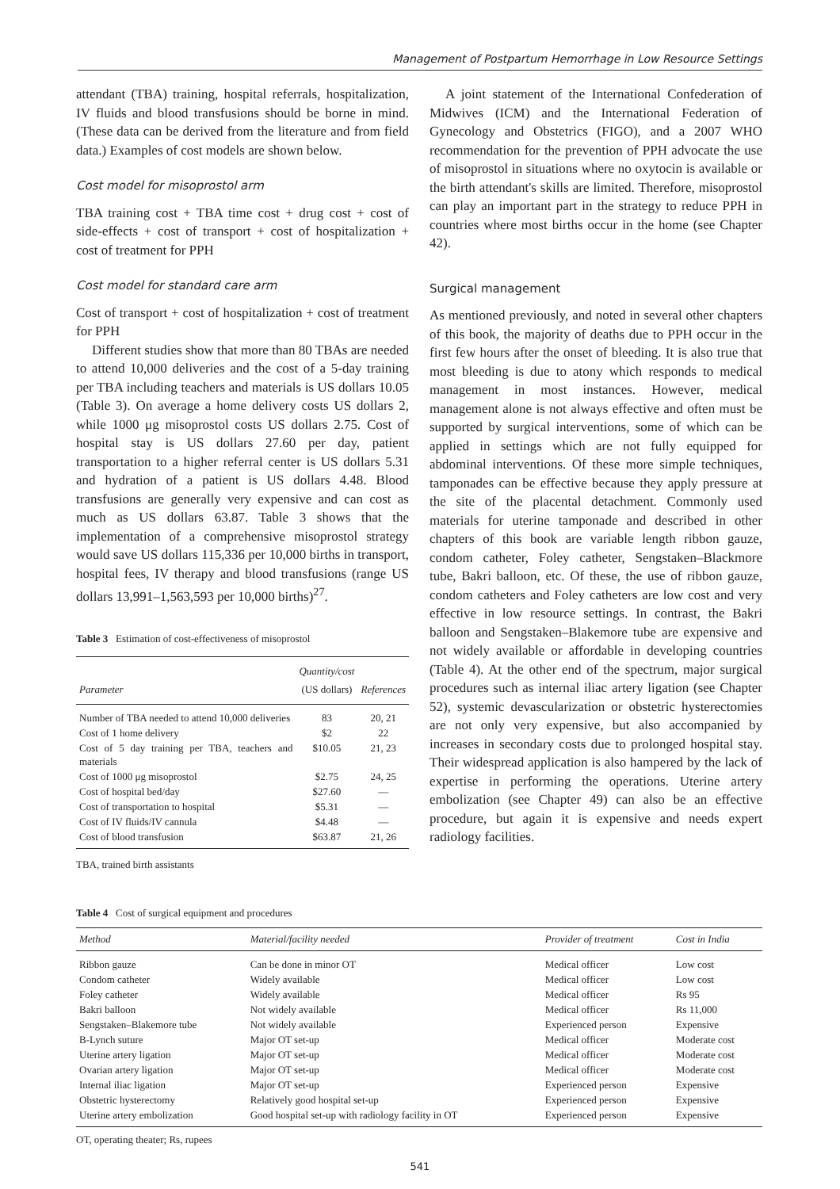Management of Postpartum Hemorrhage in Low Resource Settings
attendant (TBA) training, hospital referrals, hospitalization, IV fluids and blood transfusions should be borne in mind. (These data can be derived from the literature and from field data.) Examples of cost models are shown below.
Cost model for misoprostol arm
TBA training cost + TBA time cost + drug cost + cost of side-effects + cost of transport + cost of hospitalization + cost of treatment for PPH
Cost model for standard care arm
Cost of transport + cost of hospitalization + cost of treatment for PPH
Different studies show that more than 80 TBAs are needed to attend 10,000 deliveries and the cost of a 5-day training per TBA including teachers and materials is US dollars 10.05 (Table 3). On average a home delivery costs US dollars 2, while 1000 μg misoprostol costs US dollars 2.75. Cost of hospital stay is US dollars 27.60 per day, patient transportation to a higher referral center is US dollars 5.31 and hydration of a patient is US dollars 4.48. Blood transfusions are generally very expensive and can cost as much as US dollars 63.87. Table 3 shows that the implementation of a comprehensive misoprostol strategy would save US dollars 115,336 per 10,000 births in transport, hospital fees, IV therapy and blood transfusions (range US dollars 13,991–1,563,593 per 10,000 births)<sup>27</sup>.
Table 3 Estimation of cost-effectiveness of misoprostol
| Parameter | Quantity/cost (US dollars) | References |
| --- | --- | --- |
| Number of TBA needed to attend 10,000 deliveries | 83 | 20, 21 |
| Cost of 1 home delivery | $2 | 22 |
| Cost of 5 day training per TBA, teachers and materials | $10.05 | 21, 23 |
| Cost of 1000 μg misoprostol | $2.75 | 24, 25 |
| Cost of hospital bed/day | $27.60 | — |
| Cost of transportation to hospital | $5.31 | — |
| Cost of IV fluids/IV cannula | $4.48 | — |
| Cost of blood transfusion | $63.87 | 21, 26 |
TBA, trained birth assistants
A joint statement of the International Confederation of Midwives (ICM) and the International Federation of Gynecology and Obstetrics (FIGO), and a 2007 WHO recommendation for the prevention of PPH advocate the use of misoprostol in situations where no oxytocin is available or the birth attendant's skills are limited. Therefore, misoprostol can play an important part in the strategy to reduce PPH in countries where most births occur in the home (see Chapter 42).
Surgical management
As mentioned previously, and noted in several other chapters of this book, the majority of deaths due to PPH occur in the first few hours after the onset of bleeding. It is also true that most bleeding is due to atony which responds to medical management in most instances. However, medical management alone is not always effective and often must be supported by surgical interventions, some of which can be applied in settings which are not fully equipped for abdominal interventions. Of these more simple techniques, tamponades can be effective because they apply pressure at the site of the placental detachment. Commonly used materials for uterine tamponade and described in other chapters of this book are variable length ribbon gauze, condom catheter, Foley catheter, Sengstaken–Blackmore tube, Bakri balloon, etc. Of these, the use of ribbon gauze, condom catheters and Foley catheters are low cost and very effective in low resource settings. In contrast, the Bakri balloon and Sengstaken–Blakemore tube are expensive and not widely available or affordable in developing countries (Table 4). At the other end of the spectrum, major surgical procedures such as internal iliac artery ligation (see Chapter 52), systemic devascularization or obstetric hysterectomies are not only very expensive, but also accompanied by increases in secondary costs due to prolonged hospital stay. Their widespread application is also hampered by the lack of expertise in performing the operations. Uterine artery embolization (see Chapter 49) can also be an effective procedure, but again it is expensive and needs expert radiology facilities.
Table 4 Cost of surgical equipment and procedures
| Method | Material/facility needed | Provider of treatment | Cost in India |
| --- | --- | --- | --- |
| Ribbon gauze | Can be done in minor OT | Medical officer | Low cost |
| Condom catheter | Widely available | Medical officer | Low cost |
| Foley catheter | Widely available | Medical officer | Rs 95 |
| Bakri balloon | Not widely available | Medical officer | Rs 11,000 |
| Sengstaken–Blakemore tube | Not widely available | Experienced person | Expensive |
| B-Lynch suture | Major OT set-up | Medical officer | Moderate cost |
| Uterine artery ligation | Major OT set-up | Medical officer | Moderate cost |
| Ovarian artery ligation | Major OT set-up | Medical officer | Moderate cost |
| Internal iliac ligation | Major OT set-up | Experienced person | Expensive |
| Obstetric hysterectomy | Relatively good hospital set-up | Experienced person | Expensive |
| Uterine artery embolization | Good hospital set-up with radiology facility in OT | Experienced person | Expensive |
OT, operating theater; Rs, rupees
541